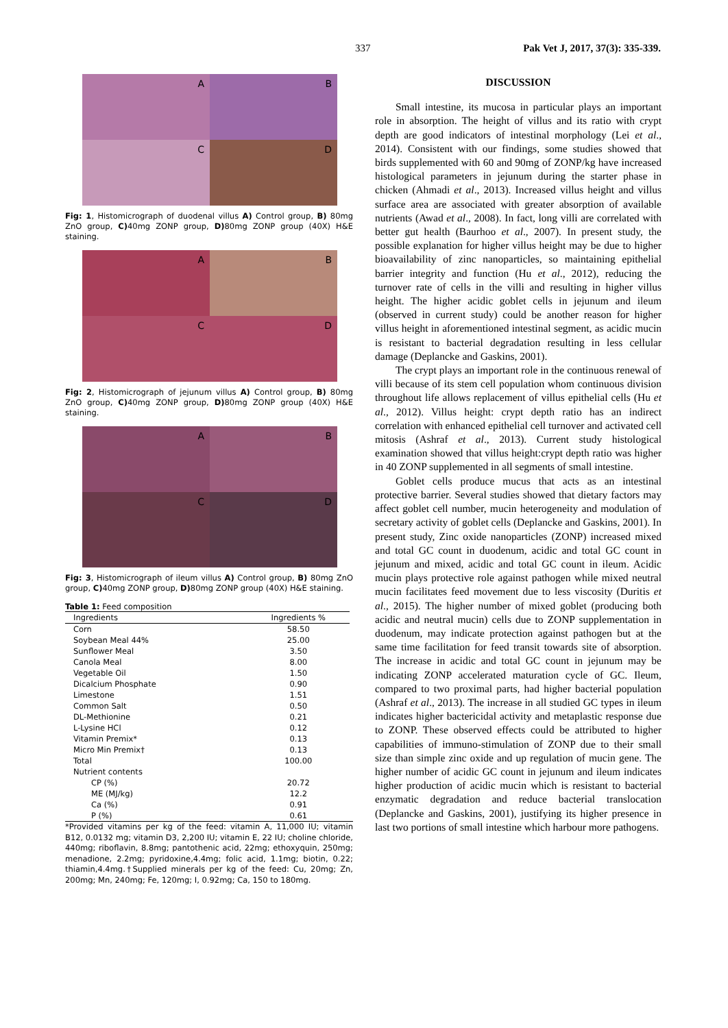337 Pak Vet J, 2017, 37(3): 335-339.
A
B
C
D
Fig: 1, Histomicrograph of duodenal villus A) Control group, B) 80mg ZnO group, C) 40mg ZONP group, D) 80mg ZONP group (40X) H&E staining.
A
B
C
D
Fig: 2, Histomicrograph of jejunum villus A) Control group, B) 80mg ZnO group, C) 40mg ZONP group, D) 80mg ZONP group (40X) H&E staining.
A
B
C
D
Fig: 3, Histomicrograph of ileum villus A) Control group, B) 80mg ZnO group, C) 40mg ZONP group, D) 80mg ZONP group (40X) H&E staining.
Table 1: Feed composition
| Ingredients | Ingredients % |
| --- | --- |
| Corn | 58.50 |
| Soybean Meal 44% | 25.00 |
| Sunflower Meal | 3.50 |
| Canola Meal | 8.00 |
| Vegetable Oil | 1.50 |
| Dicalcium Phosphate | 0.90 |
| Limestone | 1.51 |
| Common Salt | 0.50 |
| DL-Methionine | 0.21 |
| L-Lysine HCl | 0.12 |
| Vitamin Premix* | 0.13 |
| Micro Min Premix† | 0.13 |
| Total | 100.00 |
| Nutrient contents | |
| CP (%) | 20.72 |
| ME (MJ/kg) | 12.2 |
| Ca (%) | 0.91 |
| P (%) | 0.61 |
*Provided vitamins per kg of the feed: vitamin A, 11,000 IU; vitamin B12, 0.0132 mg; vitamin D3, 2,200 IU; vitamin E, 22 IU; choline chloride, 440mg; riboflavin, 8.8mg; pantothenic acid, 22mg; ethoxyquin, 250mg; menadione, 2.2mg; pyridoxine,4.4mg; folic acid, 1.1mg; biotin, 0.22; thiamin,4.4mg.†Supplied minerals per kg of the feed: Cu, 20mg; Zn, 200mg; Mn, 240mg; Fe, 120mg; I, 0.92mg; Ca, 150 to 180mg.
DISCUSSION
Small intestine, its mucosa in particular plays an important role in absorption. The height of villus and its ratio with crypt depth are good indicators of intestinal morphology (Lei et al., 2014). Consistent with our findings, some studies showed that birds supplemented with 60 and 90mg of ZONP/kg have increased histological parameters in jejunum during the starter phase in chicken (Ahmadi et al., 2013). Increased villus height and villus surface area are associated with greater absorption of available nutrients (Awad et al., 2008). In fact, long villi are correlated with better gut health (Baurhoo et al., 2007). In present study, the possible explanation for higher villus height may be due to higher bioavailability of zinc nanoparticles, so maintaining epithelial barrier integrity and function (Hu et al., 2012), reducing the turnover rate of cells in the villi and resulting in higher villus height. The higher acidic goblet cells in jejunum and ileum (observed in current study) could be another reason for higher villus height in aforementioned intestinal segment, as acidic mucin is resistant to bacterial degradation resulting in less cellular damage (Deplancke and Gaskins, 2001).
The crypt plays an important role in the continuous renewal of villi because of its stem cell population whom continuous division throughout life allows replacement of villus epithelial cells (Hu et al., 2012). Villus height: crypt depth ratio has an indirect correlation with enhanced epithelial cell turnover and activated cell mitosis (Ashraf et al., 2013). Current study histological examination showed that villus height:crypt depth ratio was higher in 40 ZONP supplemented in all segments of small intestine.
Goblet cells produce mucus that acts as an intestinal protective barrier. Several studies showed that dietary factors may affect goblet cell number, mucin heterogeneity and modulation of secretary activity of goblet cells (Deplancke and Gaskins, 2001). In present study, Zinc oxide nanoparticles (ZONP) increased mixed and total GC count in duodenum, acidic and total GC count in jejunum and mixed, acidic and total GC count in ileum. Acidic mucin plays protective role against pathogen while mixed neutral mucin facilitates feed movement due to less viscosity (Duritis et al., 2015). The higher number of mixed goblet (producing both acidic and neutral mucin) cells due to ZONP supplementation in duodenum, may indicate protection against pathogen but at the same time facilitation for feed transit towards site of absorption. The increase in acidic and total GC count in jejunum may be indicating ZONP accelerated maturation cycle of GC. Ileum, compared to two proximal parts, had higher bacterial population (Ashraf et al., 2013). The increase in all studied GC types in ileum indicates higher bactericidal activity and metaplastic response due to ZONP. These observed effects could be attributed to higher capabilities of immuno-stimulation of ZONP due to their small size than simple zinc oxide and up regulation of mucin gene. The higher number of acidic GC count in jejunum and ileum indicates higher production of acidic mucin which is resistant to bacterial enzymatic degradation and reduce bacterial translocation (Deplancke and Gaskins, 2001), justifying its higher presence in last two portions of small intestine which harbour more pathogens.